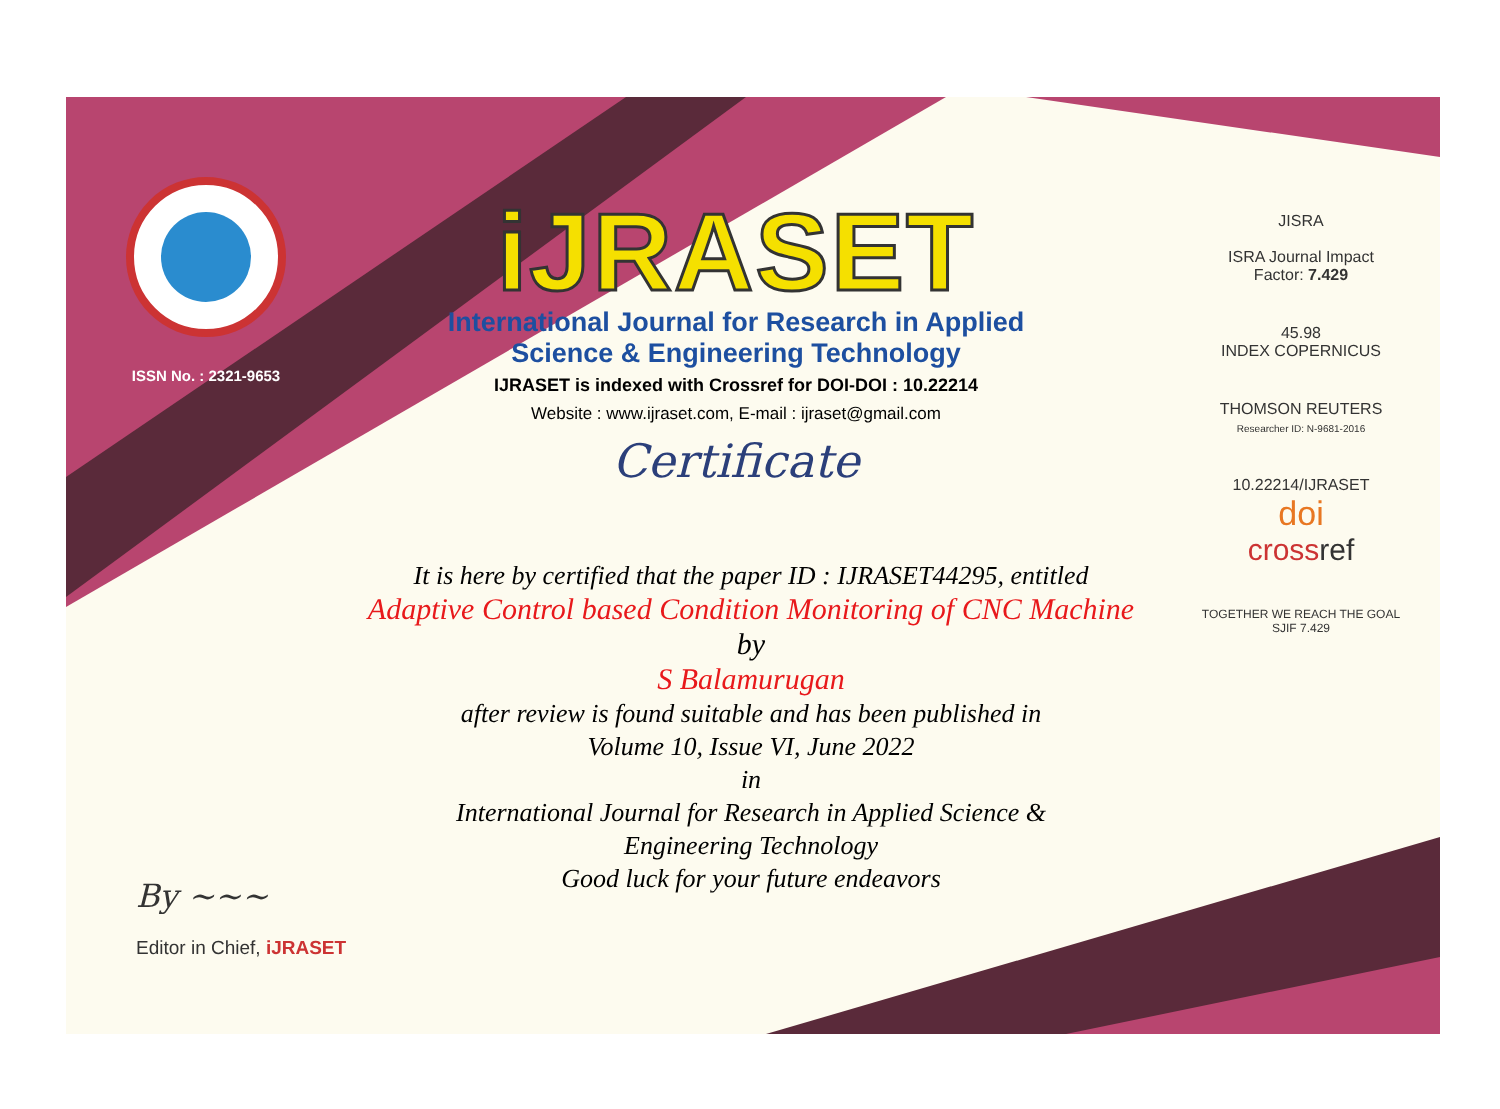ISSN No. : 2321-9653
iJRASET
International Journal for Research in Applied
Science & Engineering Technology
IJRASET is indexed with Crossref for DOI-DOI : 10.22214
Website : www.ijraset.com, E-mail : ijraset@gmail.com
Certificate
It is here by certified that the paper ID : IJRASET44295, entitled
Adaptive Control based Condition Monitoring of CNC Machine
by
S Balamurugan
after review is found suitable and has been published in
Volume 10, Issue VI, June 2022
in
International Journal for Research in Applied Science &
Engineering Technology
Good luck for your future endeavors
JISRA
ISRA Journal Impact
Factor: 7.429
45.98
INDEX COPERNICUS
THOMSON REUTERS
Researcher ID: N-9681-2016
10.22214/IJRASET
doi
cross ref
TOGETHER WE REACH THE GOAL
SJIF 7.429
By ~~~
Editor in Chief, iJRASET